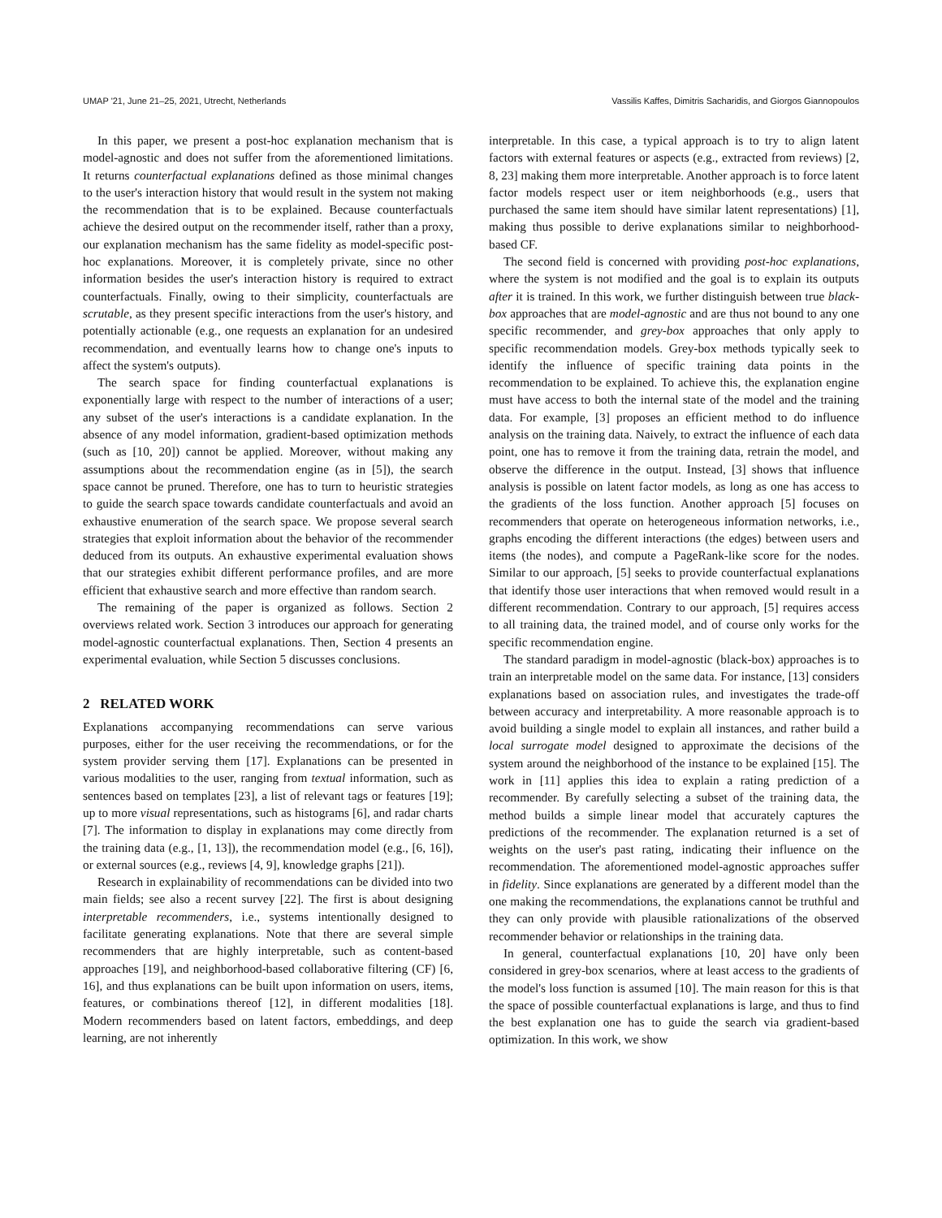UMAP '21, June 21–25, 2021, Utrecht, Netherlands Vassilis Kaffes, Dimitris Sacharidis, and Giorgos Giannopoulos
In this paper, we present a post-hoc explanation mechanism that is model-agnostic and does not suffer from the aforementioned limitations. It returns counterfactual explanations defined as those minimal changes to the user's interaction history that would result in the system not making the recommendation that is to be explained. Because counterfactuals achieve the desired output on the recommender itself, rather than a proxy, our explanation mechanism has the same fidelity as model-specific post-hoc explanations. Moreover, it is completely private, since no other information besides the user's interaction history is required to extract counterfactuals. Finally, owing to their simplicity, counterfactuals are scrutable, as they present specific interactions from the user's history, and potentially actionable (e.g., one requests an explanation for an undesired recommendation, and eventually learns how to change one's inputs to affect the system's outputs).
The search space for finding counterfactual explanations is exponentially large with respect to the number of interactions of a user; any subset of the user's interactions is a candidate explanation. In the absence of any model information, gradient-based optimization methods (such as [10, 20]) cannot be applied. Moreover, without making any assumptions about the recommendation engine (as in [5]), the search space cannot be pruned. Therefore, one has to turn to heuristic strategies to guide the search space towards candidate counterfactuals and avoid an exhaustive enumeration of the search space. We propose several search strategies that exploit information about the behavior of the recommender deduced from its outputs. An exhaustive experimental evaluation shows that our strategies exhibit different performance profiles, and are more efficient that exhaustive search and more effective than random search.
The remaining of the paper is organized as follows. Section 2 overviews related work. Section 3 introduces our approach for generating model-agnostic counterfactual explanations. Then, Section 4 presents an experimental evaluation, while Section 5 discusses conclusions.
2 RELATED WORK
Explanations accompanying recommendations can serve various purposes, either for the user receiving the recommendations, or for the system provider serving them [17]. Explanations can be presented in various modalities to the user, ranging from textual information, such as sentences based on templates [23], a list of relevant tags or features [19]; up to more visual representations, such as histograms [6], and radar charts [7]. The information to display in explanations may come directly from the training data (e.g., [1, 13]), the recommendation model (e.g., [6, 16]), or external sources (e.g., reviews [4, 9], knowledge graphs [21]).
Research in explainability of recommendations can be divided into two main fields; see also a recent survey [22]. The first is about designing interpretable recommenders, i.e., systems intentionally designed to facilitate generating explanations. Note that there are several simple recommenders that are highly interpretable, such as content-based approaches [19], and neighborhood-based collaborative filtering (CF) [6, 16], and thus explanations can be built upon information on users, items, features, or combinations thereof [12], in different modalities [18]. Modern recommenders based on latent factors, embeddings, and deep learning, are not inherently
interpretable. In this case, a typical approach is to try to align latent factors with external features or aspects (e.g., extracted from reviews) [2, 8, 23] making them more interpretable. Another approach is to force latent factor models respect user or item neighborhoods (e.g., users that purchased the same item should have similar latent representations) [1], making thus possible to derive explanations similar to neighborhood-based CF.
The second field is concerned with providing post-hoc explanations, where the system is not modified and the goal is to explain its outputs after it is trained. In this work, we further distinguish between true black-box approaches that are model-agnostic and are thus not bound to any one specific recommender, and grey-box approaches that only apply to specific recommendation models. Grey-box methods typically seek to identify the influence of specific training data points in the recommendation to be explained. To achieve this, the explanation engine must have access to both the internal state of the model and the training data. For example, [3] proposes an efficient method to do influence analysis on the training data. Naively, to extract the influence of each data point, one has to remove it from the training data, retrain the model, and observe the difference in the output. Instead, [3] shows that influence analysis is possible on latent factor models, as long as one has access to the gradients of the loss function. Another approach [5] focuses on recommenders that operate on heterogeneous information networks, i.e., graphs encoding the different interactions (the edges) between users and items (the nodes), and compute a PageRank-like score for the nodes. Similar to our approach, [5] seeks to provide counterfactual explanations that identify those user interactions that when removed would result in a different recommendation. Contrary to our approach, [5] requires access to all training data, the trained model, and of course only works for the specific recommendation engine.
The standard paradigm in model-agnostic (black-box) approaches is to train an interpretable model on the same data. For instance, [13] considers explanations based on association rules, and investigates the trade-off between accuracy and interpretability. A more reasonable approach is to avoid building a single model to explain all instances, and rather build a local surrogate model designed to approximate the decisions of the system around the neighborhood of the instance to be explained [15]. The work in [11] applies this idea to explain a rating prediction of a recommender. By carefully selecting a subset of the training data, the method builds a simple linear model that accurately captures the predictions of the recommender. The explanation returned is a set of weights on the user's past rating, indicating their influence on the recommendation. The aforementioned model-agnostic approaches suffer in fidelity. Since explanations are generated by a different model than the one making the recommendations, the explanations cannot be truthful and they can only provide with plausible rationalizations of the observed recommender behavior or relationships in the training data.
In general, counterfactual explanations [10, 20] have only been considered in grey-box scenarios, where at least access to the gradients of the model's loss function is assumed [10]. The main reason for this is that the space of possible counterfactual explanations is large, and thus to find the best explanation one has to guide the search via gradient-based optimization. In this work, we show